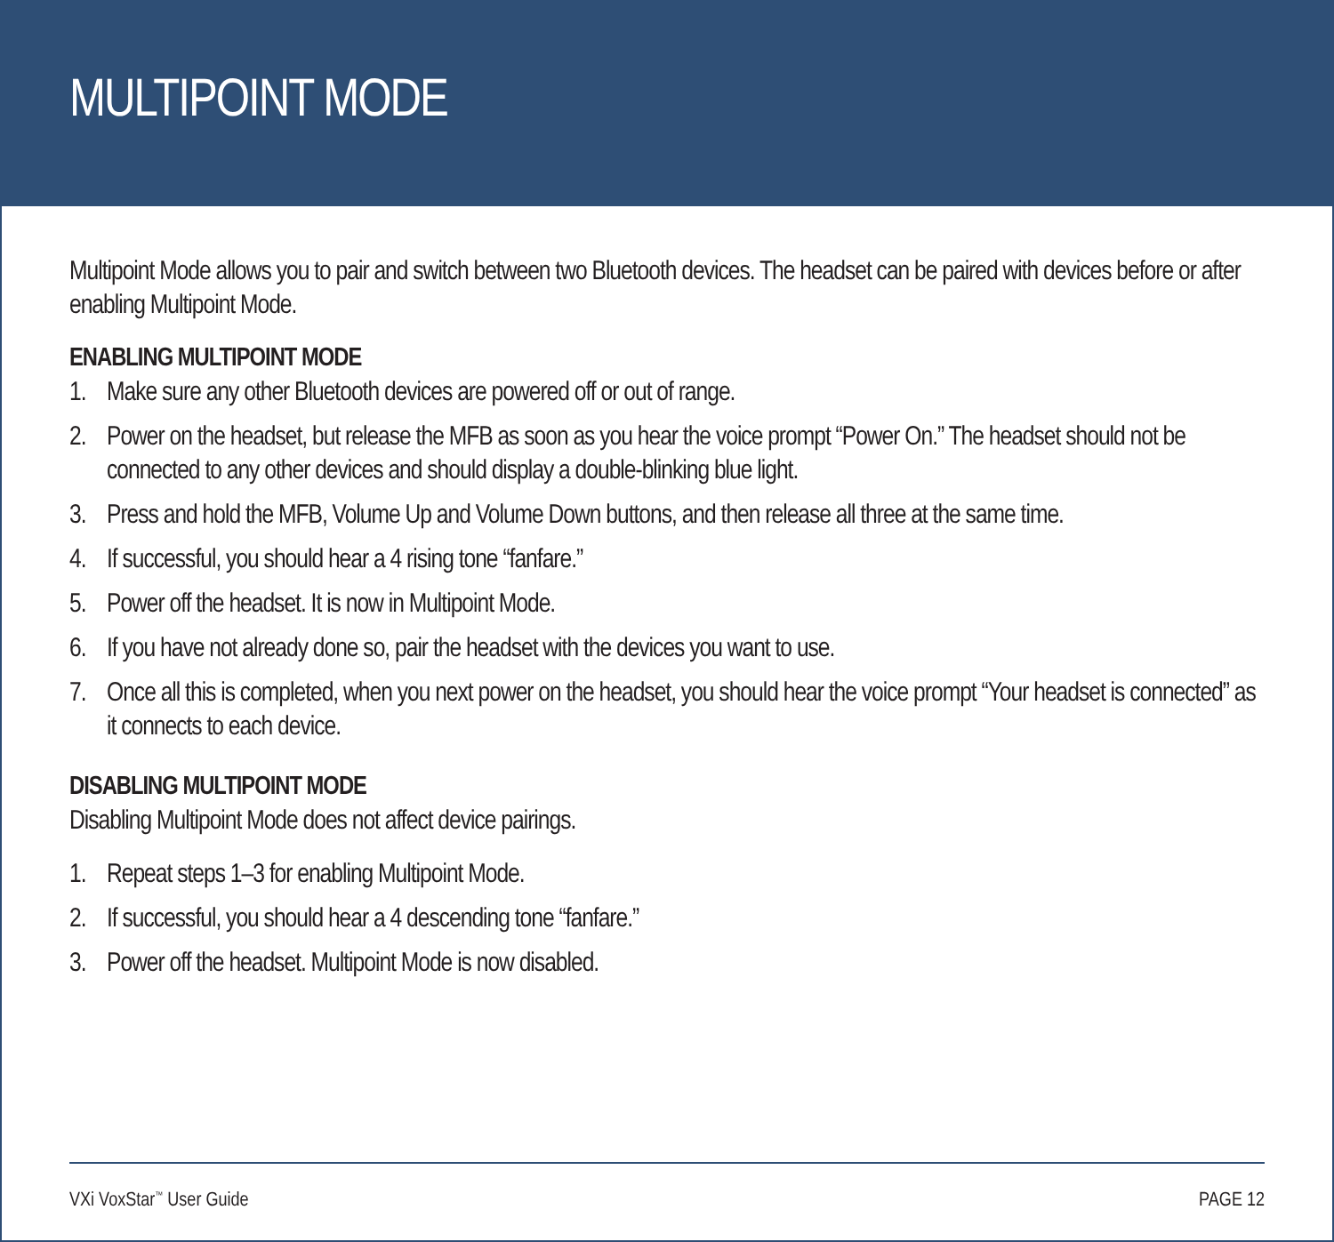MULTIPOINT MODE
Multipoint Mode allows you to pair and switch between two Bluetooth devices. The headset can be paired with devices before or after enabling Multipoint Mode.
ENABLING MULTIPOINT MODE
1. Make sure any other Bluetooth devices are powered off or out of range.
2. Power on the headset, but release the MFB as soon as you hear the voice prompt “Power On.” The headset should not be connected to any other devices and should display a double-blinking blue light.
3. Press and hold the MFB, Volume Up and Volume Down buttons, and then release all three at the same time.
4. If successful, you should hear a 4 rising tone “fanfare.”
5. Power off the headset. It is now in Multipoint Mode.
6. If you have not already done so, pair the headset with the devices you want to use.
7. Once all this is completed, when you next power on the headset, you should hear the voice prompt “Your headset is connected” as it connects to each device.
DISABLING MULTIPOINT MODE
Disabling Multipoint Mode does not affect device pairings.
1. Repeat steps 1–3 for enabling Multipoint Mode.
2. If successful, you should hear a 4 descending tone “fanfare.”
3. Power off the headset. Multipoint Mode is now disabled.
VXi VoxStar<sup>™</sup> User Guide PAGE 12